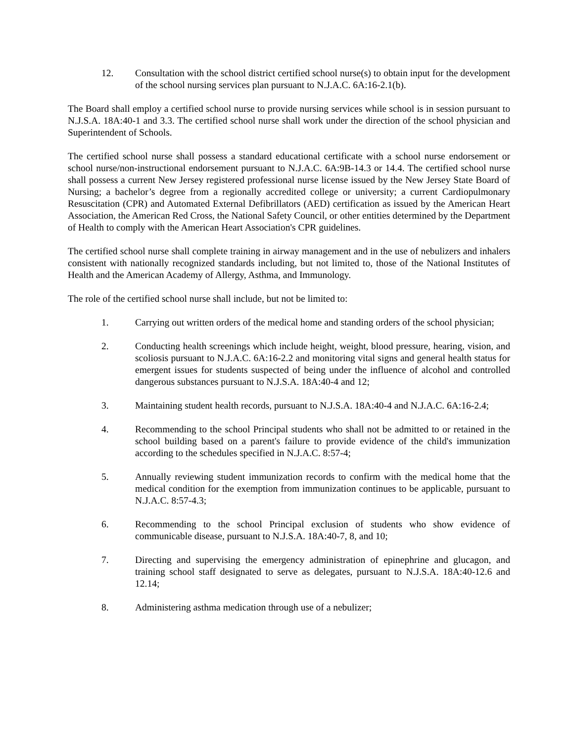12. Consultation with the school district certified school nurse(s) to obtain input for the development of the school nursing services plan pursuant to N.J.A.C. 6A:16-2.1(b).
The Board shall employ a certified school nurse to provide nursing services while school is in session pursuant to N.J.S.A. 18A:40-1 and 3.3. The certified school nurse shall work under the direction of the school physician and Superintendent of Schools.
The certified school nurse shall possess a standard educational certificate with a school nurse endorsement or school nurse/non-instructional endorsement pursuant to N.J.A.C. 6A:9B-14.3 or 14.4. The certified school nurse shall possess a current New Jersey registered professional nurse license issued by the New Jersey State Board of Nursing; a bachelor’s degree from a regionally accredited college or university; a current Cardiopulmonary Resuscitation (CPR) and Automated External Defibrillators (AED) certification as issued by the American Heart Association, the American Red Cross, the National Safety Council, or other entities determined by the Department of Health to comply with the American Heart Association's CPR guidelines.
The certified school nurse shall complete training in airway management and in the use of nebulizers and inhalers consistent with nationally recognized standards including, but not limited to, those of the National Institutes of Health and the American Academy of Allergy, Asthma, and Immunology.
The role of the certified school nurse shall include, but not be limited to:
1. Carrying out written orders of the medical home and standing orders of the school physician;
2. Conducting health screenings which include height, weight, blood pressure, hearing, vision, and scoliosis pursuant to N.J.A.C. 6A:16-2.2 and monitoring vital signs and general health status for emergent issues for students suspected of being under the influence of alcohol and controlled dangerous substances pursuant to N.J.S.A. 18A:40-4 and 12;
3. Maintaining student health records, pursuant to N.J.S.A. 18A:40-4 and N.J.A.C. 6A:16-2.4;
4. Recommending to the school Principal students who shall not be admitted to or retained in the school building based on a parent's failure to provide evidence of the child's immunization according to the schedules specified in N.J.A.C. 8:57-4;
5. Annually reviewing student immunization records to confirm with the medical home that the medical condition for the exemption from immunization continues to be applicable, pursuant to N.J.A.C. 8:57-4.3;
6. Recommending to the school Principal exclusion of students who show evidence of communicable disease, pursuant to N.J.S.A. 18A:40-7, 8, and 10;
7. Directing and supervising the emergency administration of epinephrine and glucagon, and training school staff designated to serve as delegates, pursuant to N.J.S.A. 18A:40-12.6 and 12.14;
8. Administering asthma medication through use of a nebulizer;